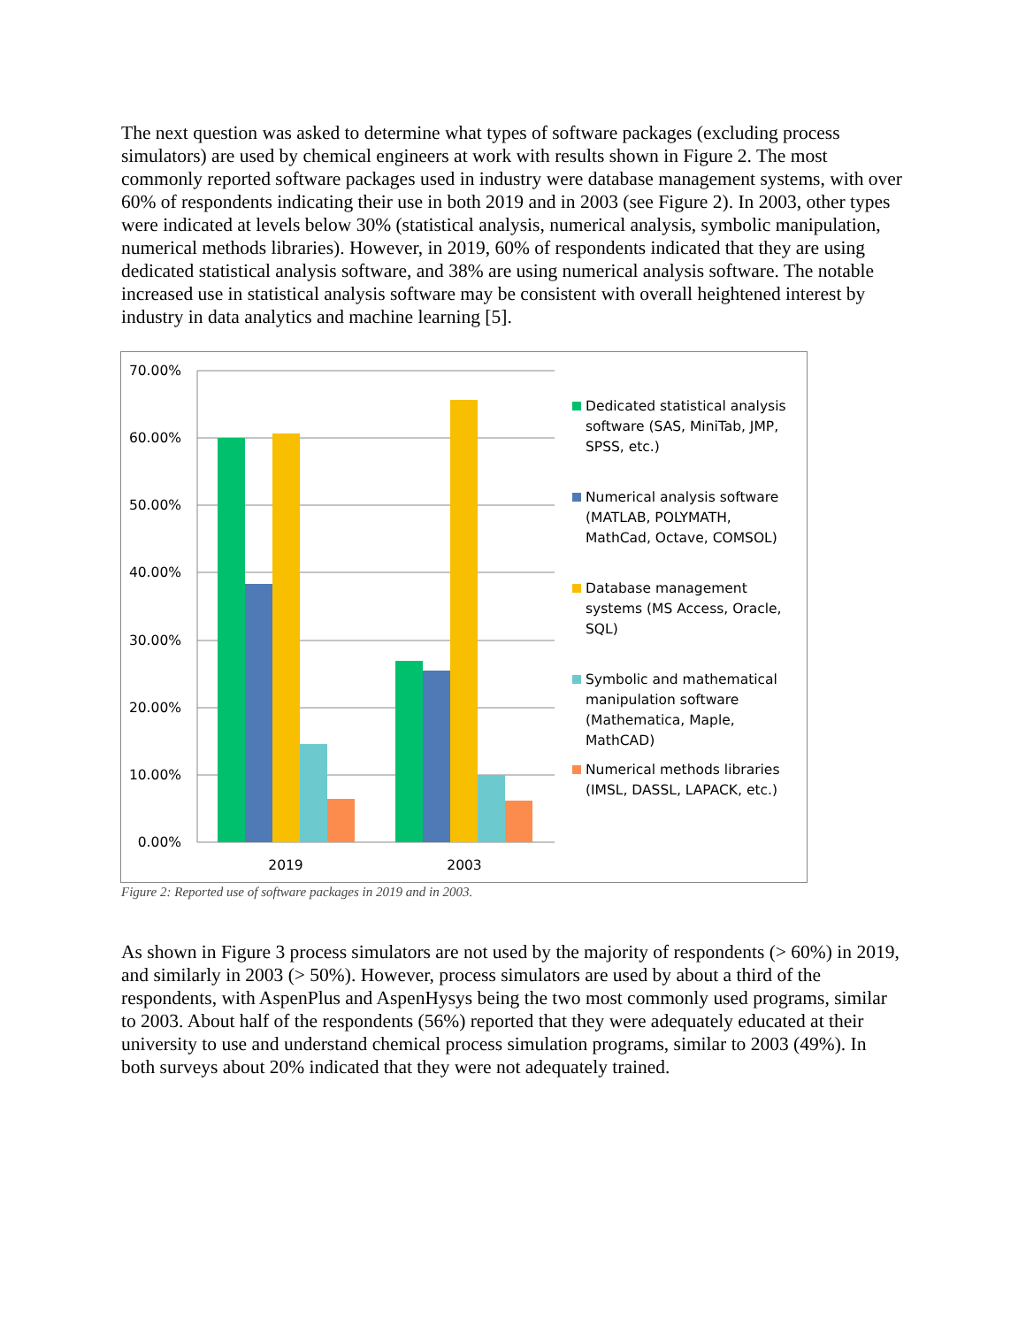The next question was asked to determine what types of software packages (excluding process simulators) are used by chemical engineers at work with results shown in Figure 2. The most commonly reported software packages used in industry were database management systems, with over 60% of respondents indicating their use in both 2019 and in 2003 (see Figure 2). In 2003, other types were indicated at levels below 30% (statistical analysis, numerical analysis, symbolic manipulation, numerical methods libraries). However, in 2019, 60% of respondents indicated that they are using dedicated statistical analysis software, and 38% are using numerical analysis software. The notable increased use in statistical analysis software may be consistent with overall heightened interest by industry in data analytics and machine learning [5].
70.00%
60.00%
50.00%
40.00%
30.00%
20.00%
10.00%
0.00%
2019
2003
Dedicated statistical analysis software (SAS, MiniTab, JMP, SPSS, etc.)
Numerical analysis software (MATLAB, POLYMATH, MathCad, Octave, COMSOL)
Database management systems (MS Access, Oracle, SQL)
Symbolic and mathematical manipulation software (Mathematica, Maple, MathCAD)
Numerical methods libraries (IMSL, DASSL, LAPACK, etc.)
Figure 2: Reported use of software packages in 2019 and in 2003.
As shown in Figure 3 process simulators are not used by the majority of respondents (> 60%) in 2019, and similarly in 2003 (> 50%). However, process simulators are used by about a third of the respondents, with AspenPlus and AspenHysys being the two most commonly used programs, similar to 2003. About half of the respondents (56%) reported that they were adequately educated at their university to use and understand chemical process simulation programs, similar to 2003 (49%). In both surveys about 20% indicated that they were not adequately trained.